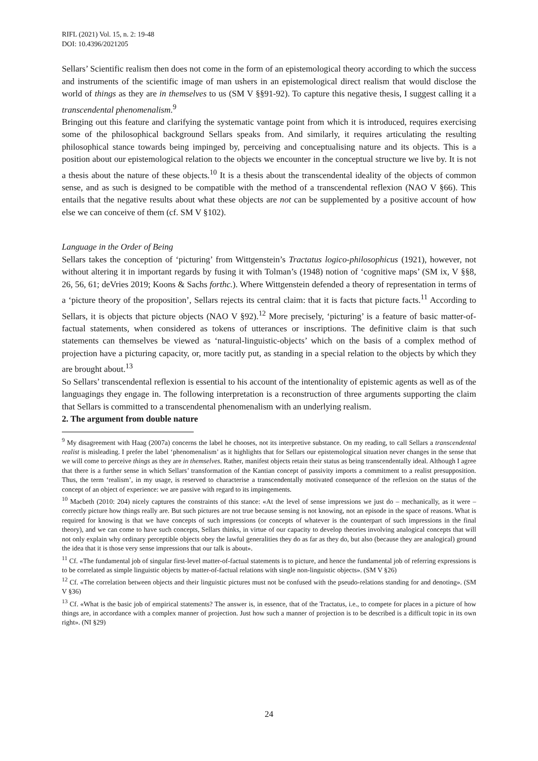RIFL (2021) Vol. 15, n. 2: 19-48
DOI: 10.4396/2021205
Sellars’ Scientific realism then does not come in the form of an epistemological theory according to which the success and instruments of the scientific image of man ushers in an epistemological direct realism that would disclose the world of things as they are in themselves to us (SM V §§91-92). To capture this negative thesis, I suggest calling it a transcendental phenomenalism.<sup>9</sup>
Bringing out this feature and clarifying the systematic vantage point from which it is introduced, requires exercising some of the philosophical background Sellars speaks from. And similarly, it requires articulating the resulting philosophical stance towards being impinged by, perceiving and conceptualising nature and its objects. This is a position about our epistemological relation to the objects we encounter in the conceptual structure we live by. It is not a thesis about the nature of these objects.<sup>10</sup> It is a thesis about the transcendental ideality of the objects of common sense, and as such is designed to be compatible with the method of a transcendental reflexion (NAO V §66). This entails that the negative results about what these objects are not can be supplemented by a positive account of how else we can conceive of them (cf. SM V §102).
Language in the Order of Being
Sellars takes the conception of ‘picturing’ from Wittgenstein’s Tractatus logico-philosophicus (1921), however, not without altering it in important regards by fusing it with Tolman’s (1948) notion of ‘cognitive maps’ (SM ix, V §§8, 26, 56, 61; deVries 2019; Koons & Sachs forthc.). Where Wittgenstein defended a theory of representation in terms of a ‘picture theory of the proposition’, Sellars rejects its central claim: that it is facts that picture facts.<sup>11</sup> According to Sellars, it is objects that picture objects (NAO V §92).<sup>12</sup> More precisely, ‘picturing’ is a feature of basic matter-of-factual statements, when considered as tokens of utterances or inscriptions. The definitive claim is that such statements can themselves be viewed as ‘natural-linguistic-objects’ which on the basis of a complex method of projection have a picturing capacity, or, more tacitly put, as standing in a special relation to the objects by which they are brought about.<sup>13</sup>
So Sellars’ transcendental reflexion is essential to his account of the intentionality of epistemic agents as well as of the languagings they engage in. The following interpretation is a reconstruction of three arguments supporting the claim that Sellars is committed to a transcendental phenomenalism with an underlying realism.
2. The argument from double nature
<sup>9</sup> My disagreement with Haag (2007a) concerns the label he chooses, not its interpretive substance. On my reading, to call Sellars a transcendental realist is misleading. I prefer the label ‘phenomenalism’ as it highlights that for Sellars our epistemological situation never changes in the sense that we will come to perceive things as they are in themselves. Rather, manifest objects retain their status as being transcendentally ideal. Although I agree that there is a further sense in which Sellars’ transformation of the Kantian concept of passivity imports a commitment to a realist presupposition. Thus, the term ‘realism’, in my usage, is reserved to characterise a transcendentally motivated consequence of the reflexion on the status of the concept of an object of experience: we are passive with regard to its impingements.
<sup>10</sup> Macbeth (2010: 204) nicely captures the constraints of this stance: «At the level of sense impressions we just do – mechanically, as it were – correctly picture how things really are. But such pictures are not true because sensing is not knowing, not an episode in the space of reasons. What is required for knowing is that we have concepts of such impressions (or concepts of whatever is the counterpart of such impressions in the final theory), and we can come to have such concepts, Sellars thinks, in virtue of our capacity to develop theories involving analogical concepts that will not only explain why ordinary perceptible objects obey the lawful generalities they do as far as they do, but also (because they are analogical) ground the idea that it is those very sense impressions that our talk is about».
<sup>11</sup> Cf. «The fundamental job of singular first-level matter-of-factual statements is to picture, and hence the fundamental job of referring expressions is to be correlated as simple linguistic objects by matter-of-factual relations with single non-linguistic objects». (SM V §26)
<sup>12</sup> Cf. «The correlation between objects and their linguistic pictures must not be confused with the pseudo-relations standing for and denoting». (SM V §36)
<sup>13</sup> Cf. «What is the basic job of empirical statements? The answer is, in essence, that of the Tractatus, i.e., to compete for places in a picture of how things are, in accordance with a complex manner of projection. Just how such a manner of projection is to be described is a difficult topic in its own right». (NI §29)
24